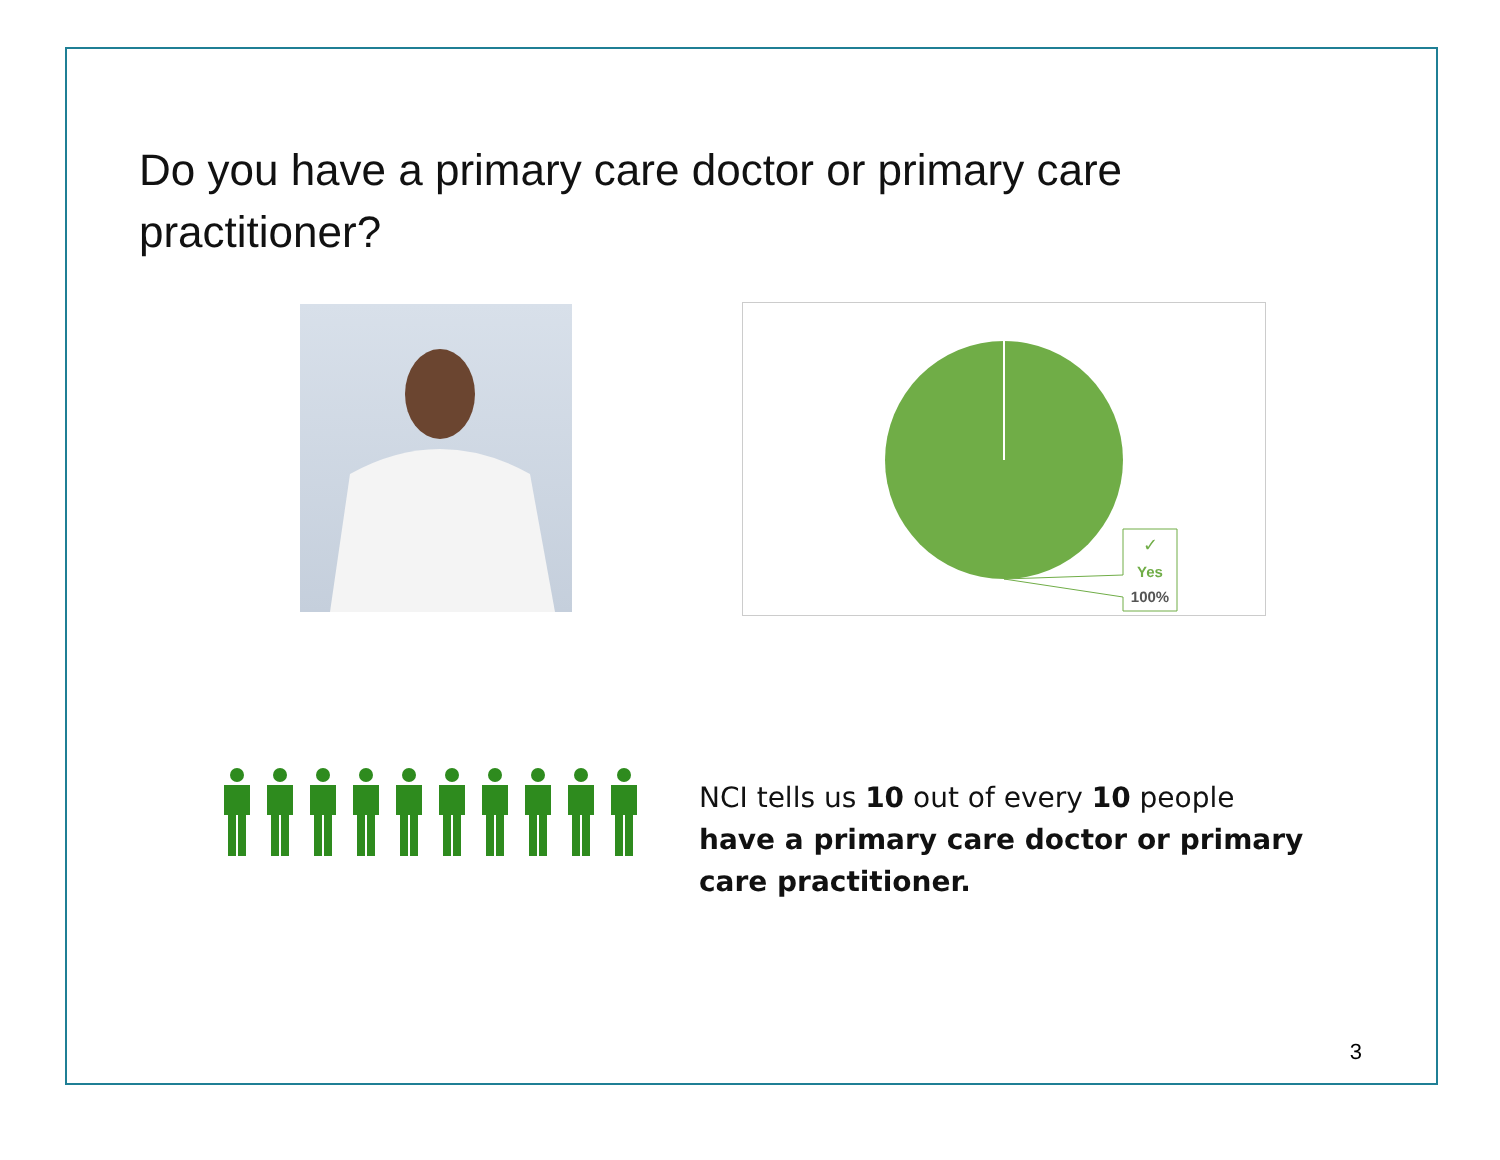Do you have a primary care doctor or primary care practitioner?
✓
Yes
100%
NCI tells us 10 out of every 10 people have a primary care doctor or primary care practitioner.
3